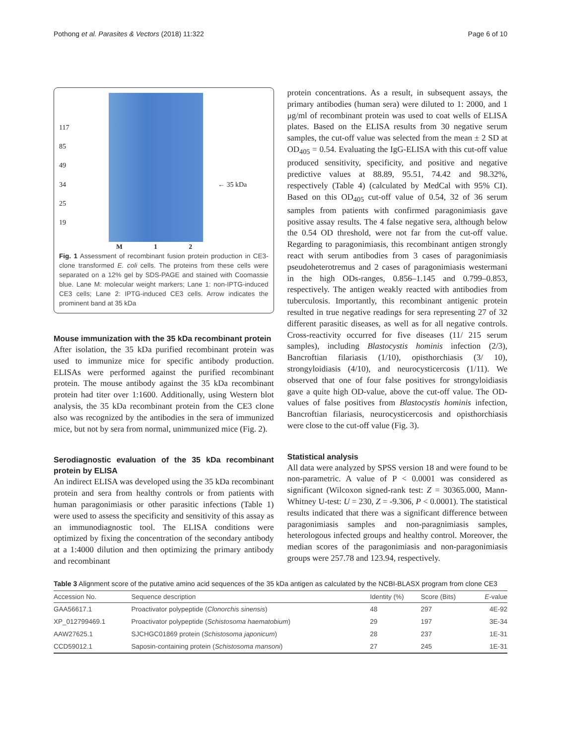Pothong et al. Parasites & Vectors (2018) 11:322 Page 6 of 10
117
85
49
34
25
19
← 35 kDa
M 1 2
Fig. 1 Assessment of recombinant fusion protein production in CE3-clone transformed E. coli cells. The proteins from these cells were separated on a 12% gel by SDS-PAGE and stained with Coomassie blue. Lane M: molecular weight markers; Lane 1: non-IPTG-induced CE3 cells; Lane 2: IPTG-induced CE3 cells. Arrow indicates the prominent band at 35 kDa
Mouse immunization with the 35 kDa recombinant protein
After isolation, the 35 kDa purified recombinant protein was used to immunize mice for specific antibody production. ELISAs were performed against the purified recombinant protein. The mouse antibody against the 35 kDa recombinant protein had titer over 1:1600. Additionally, using Western blot analysis, the 35 kDa recombinant protein from the CE3 clone also was recognized by the antibodies in the sera of immunized mice, but not by sera from normal, unimmunized mice (Fig. 2).
Serodiagnostic evaluation of the 35 kDa recombinant protein by ELISA
An indirect ELISA was developed using the 35 kDa recombinant protein and sera from healthy controls or from patients with human paragonimiasis or other parasitic infections (Table 1) were used to assess the specificity and sensitivity of this assay as an immunodiagnostic tool. The ELISA conditions were optimized by fixing the concentration of the secondary antibody at a 1:4000 dilution and then optimizing the primary antibody and recombinant
protein concentrations. As a result, in subsequent assays, the primary antibodies (human sera) were diluted to 1: 2000, and 1 μg/ml of recombinant protein was used to coat wells of ELISA plates. Based on the ELISA results from 30 negative serum samples, the cut-off value was selected from the mean ± 2 SD at OD<sub>405</sub> = 0.54. Evaluating the IgG-ELISA with this cut-off value produced sensitivity, specificity, and positive and negative predictive values at 88.89, 95.51, 74.42 and 98.32%, respectively (Table 4) (calculated by MedCal with 95% CI). Based on this OD<sub>405</sub> cut-off value of 0.54, 32 of 36 serum samples from patients with confirmed paragonimiasis gave positive assay results. The 4 false negative sera, although below the 0.54 OD threshold, were not far from the cut-off value. Regarding to paragonimiasis, this recombinant antigen strongly react with serum antibodies from 3 cases of paragonimiasis pseudoheterotremus and 2 cases of paragonimiasis westermani in the high ODs-ranges, 0.856–1.145 and 0.799–0.853, respectively. The antigen weakly reacted with antibodies from tuberculosis. Importantly, this recombinant antigenic protein resulted in true negative readings for sera representing 27 of 32 different parasitic diseases, as well as for all negative controls. Cross-reactivity occurred for five diseases (11/ 215 serum samples), including Blastocystis hominis infection (2/3), Bancroftian filariasis (1/10), opisthorchiasis (3/ 10), strongyloidiasis (4/10), and neurocysticercosis (1/11). We observed that one of four false positives for strongyloidiasis gave a quite high OD-value, above the cut-off value. The OD-values of false positives from Blastocystis hominis infection, Bancroftian filariasis, neurocysticercosis and opisthorchiasis were close to the cut-off value (Fig. 3).
Statistical analysis
All data were analyzed by SPSS version 18 and were found to be non-parametric. A value of P < 0.0001 was considered as significant (Wilcoxon signed-rank test: Z = 30365.000, Mann-Whitney U-test: U = 230, Z = -9.306, P < 0.0001). The statistical results indicated that there was a significant difference between paragonimiasis samples and non-paragnimiasis samples, heterologous infected groups and healthy control. Moreover, the median scores of the paragonimiasis and non-paragonimiasis groups were 257.78 and 123.94, respectively.
Table 3 Alignment score of the putative amino acid sequences of the 35 kDa antigen as calculated by the NCBI-BLASX program from clone CE3
| Accession No. | Sequence description | Identity (%) | Score (Bits) | E -value |
| --- | --- | --- | --- | --- |
| GAA56617.1 | Proactivator polypeptide ( Clonorchis sinensis ) | 48 | 297 | 4E-92 |
| XP_012799469.1 | Proactivator polypeptide ( Schistosoma haematobium ) | 29 | 197 | 3E-34 |
| AAW27625.1 | SJCHGC01869 protein ( Schistosoma japonicum ) | 28 | 237 | 1E-31 |
| CCD59012.1 | Saposin-containing protein ( Schistosoma mansoni ) | 27 | 245 | 1E-31 |